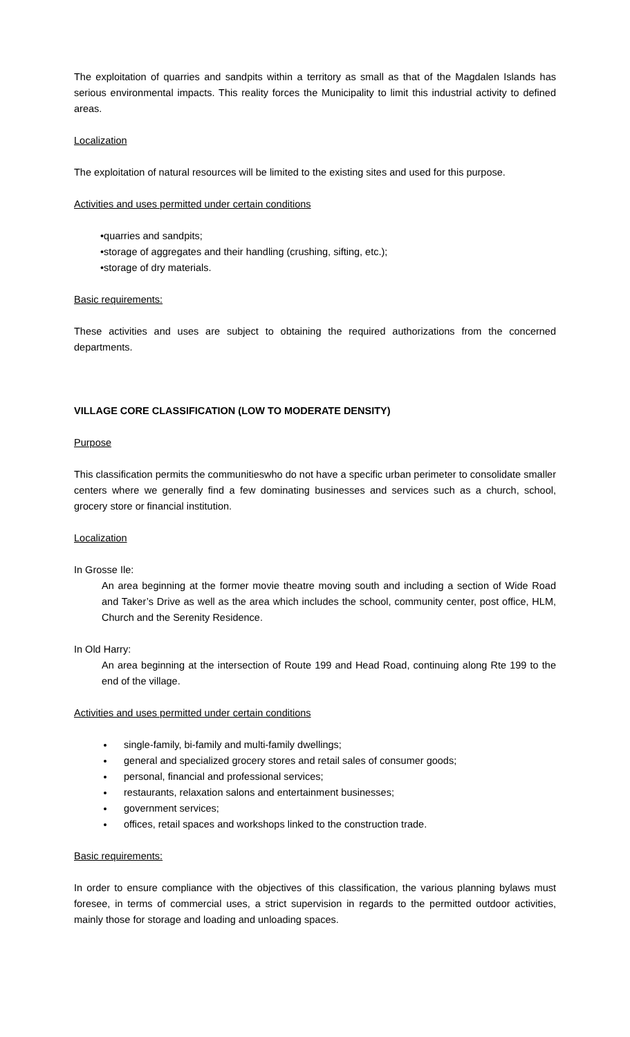The exploitation of quarries and sandpits within a territory as small as that of the Magdalen Islands has serious environmental impacts. This reality forces the Municipality to limit this industrial activity to defined areas.
Localization
The exploitation of natural resources will be limited to the existing sites and used for this purpose.
Activities and uses permitted under certain conditions
•quarries and sandpits;
•storage of aggregates and their handling (crushing, sifting, etc.);
•storage of dry materials.
Basic requirements:
These activities and uses are subject to obtaining the required authorizations from the concerned departments.
VILLAGE CORE CLASSIFICATION (LOW TO MODERATE DENSITY)
Purpose
This classification permits the communitieswho do not have a specific urban perimeter to consolidate smaller centers where we generally find a few dominating businesses and services such as a church, school, grocery store or financial institution.
Localization
In Grosse Ile:
An area beginning at the former movie theatre moving south and including a section of Wide Road and Taker’s Drive as well as the area which includes the school, community center, post office, HLM, Church and the Serenity Residence.
In Old Harry:
An area beginning at the intersection of Route 199 and Head Road, continuing along Rte 199 to the end of the village.
Activities and uses permitted under certain conditions
single-family, bi-family and multi-family dwellings;
general and specialized grocery stores and retail sales of consumer goods;
personal, financial and professional services;
restaurants, relaxation salons and entertainment businesses;
government services;
offices, retail spaces and workshops linked to the construction trade.
Basic requirements:
In order to ensure compliance with the objectives of this classification, the various planning bylaws must foresee, in terms of commercial uses, a strict supervision in regards to the permitted outdoor activities, mainly those for storage and loading and unloading spaces.